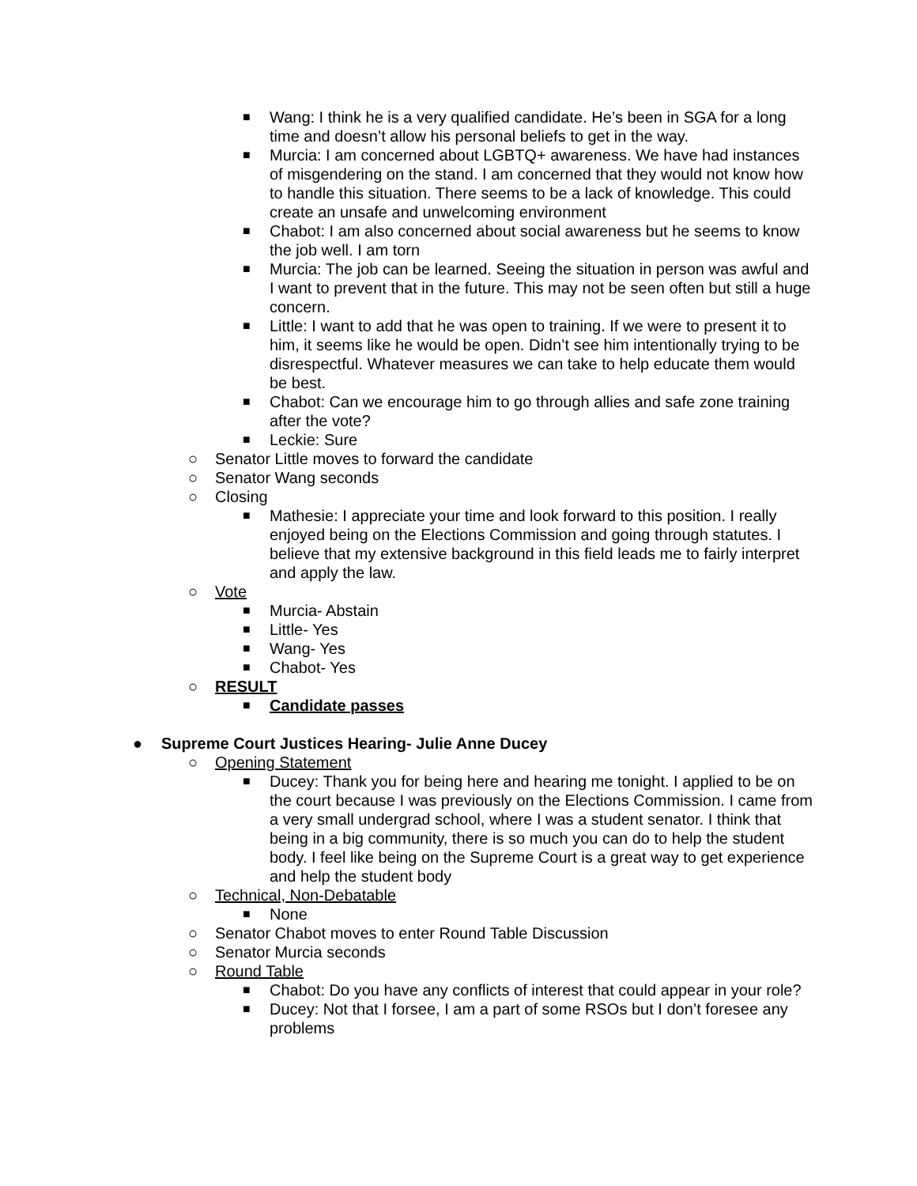■ Wang: I think he is a very qualified candidate. He’s been in SGA for a long time and doesn’t allow his personal beliefs to get in the way.
■ Murcia: I am concerned about LGBTQ+ awareness. We have had instances of misgendering on the stand. I am concerned that they would not know how to handle this situation. There seems to be a lack of knowledge. This could create an unsafe and unwelcoming environment
■ Chabot: I am also concerned about social awareness but he seems to know the job well. I am torn
■ Murcia: The job can be learned. Seeing the situation in person was awful and I want to prevent that in the future. This may not be seen often but still a huge concern.
■ Little: I want to add that he was open to training. If we were to present it to him, it seems like he would be open. Didn’t see him intentionally trying to be disrespectful. Whatever measures we can take to help educate them would be best.
■ Chabot: Can we encourage him to go through allies and safe zone training after the vote?
■ Leckie: Sure
○ Senator Little moves to forward the candidate
○ Senator Wang seconds
○ Closing
■ Mathesie: I appreciate your time and look forward to this position. I really enjoyed being on the Elections Commission and going through statutes. I believe that my extensive background in this field leads me to fairly interpret and apply the law.
○ Vote
■ Murcia- Abstain
■ Little- Yes
■ Wang- Yes
■ Chabot- Yes
○ RESULT
■ Candidate passes
● Supreme Court Justices Hearing- Julie Anne Ducey
○ Opening Statement
■ Ducey: Thank you for being here and hearing me tonight. I applied to be on the court because I was previously on the Elections Commission. I came from a very small undergrad school, where I was a student senator. I think that being in a big community, there is so much you can do to help the student body. I feel like being on the Supreme Court is a great way to get experience and help the student body
○ Technical, Non-Debatable
■ None
○ Senator Chabot moves to enter Round Table Discussion
○ Senator Murcia seconds
○ Round Table
■ Chabot: Do you have any conflicts of interest that could appear in your role?
■ Ducey: Not that I forsee, I am a part of some RSOs but I don’t foresee any problems